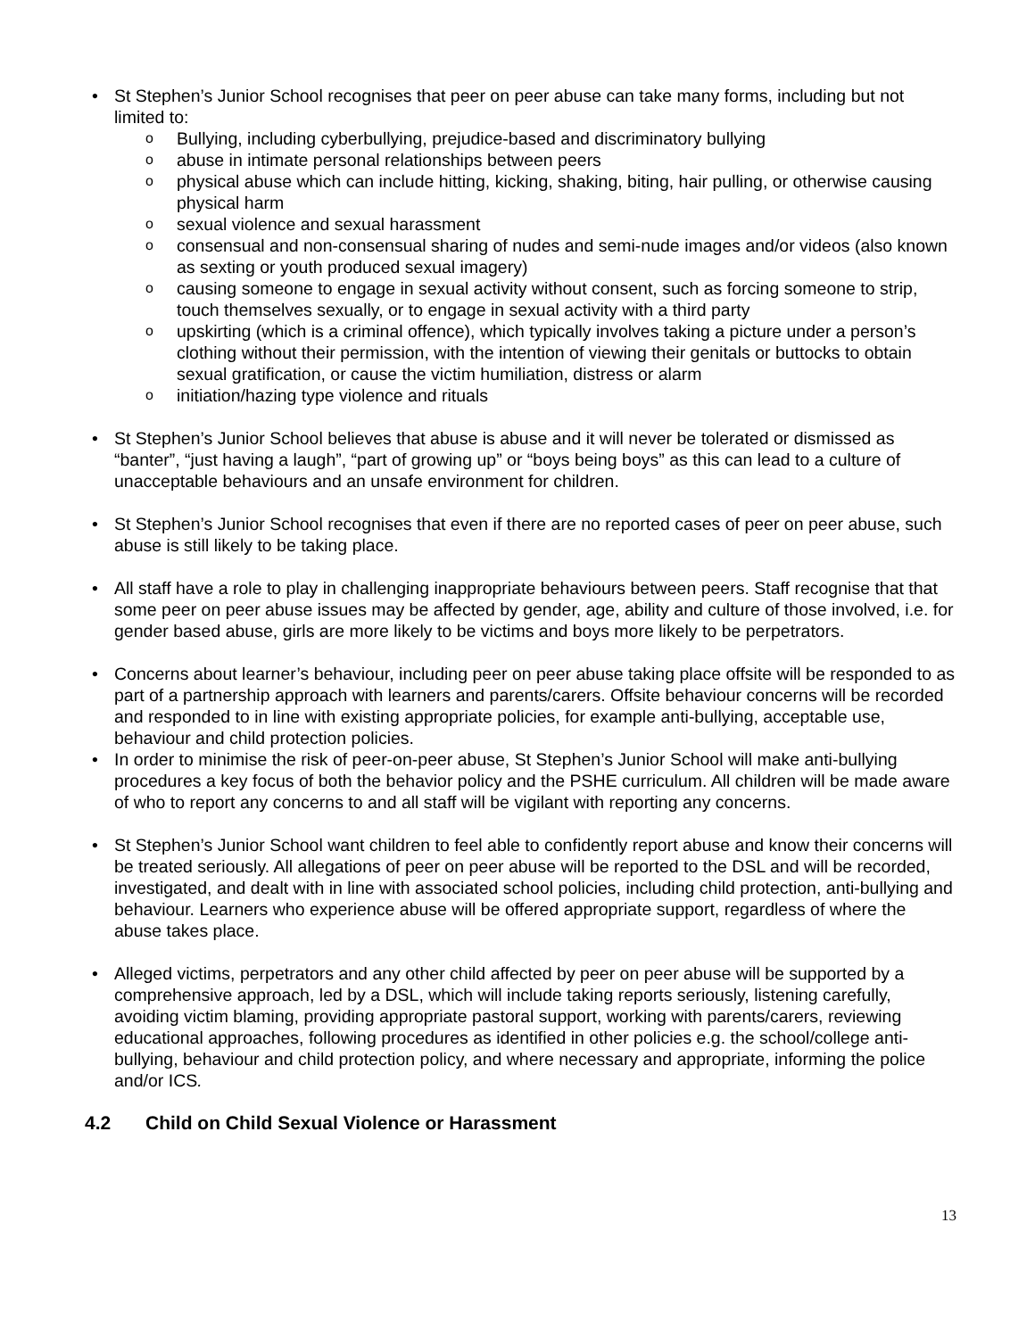• St Stephen’s Junior School recognises that peer on peer abuse can take many forms, including but not limited to:
o Bullying, including cyberbullying, prejudice-based and discriminatory bullying
o abuse in intimate personal relationships between peers
o physical abuse which can include hitting, kicking, shaking, biting, hair pulling, or otherwise causing physical harm
o sexual violence and sexual harassment
o consensual and non-consensual sharing of nudes and semi-nude images and/or videos (also known as sexting or youth produced sexual imagery)
o causing someone to engage in sexual activity without consent, such as forcing someone to strip, touch themselves sexually, or to engage in sexual activity with a third party
o upskirting (which is a criminal offence), which typically involves taking a picture under a person’s clothing without their permission, with the intention of viewing their genitals or buttocks to obtain sexual gratification, or cause the victim humiliation, distress or alarm
o initiation/hazing type violence and rituals
• St Stephen’s Junior School believes that abuse is abuse and it will never be tolerated or dismissed as “banter”, “just having a laugh”, “part of growing up” or “boys being boys” as this can lead to a culture of unacceptable behaviours and an unsafe environment for children.
• St Stephen’s Junior School recognises that even if there are no reported cases of peer on peer abuse, such abuse is still likely to be taking place.
• All staff have a role to play in challenging inappropriate behaviours between peers. Staff recognise that that some peer on peer abuse issues may be affected by gender, age, ability and culture of those involved, i.e. for gender based abuse, girls are more likely to be victims and boys more likely to be perpetrators.
• Concerns about learner’s behaviour, including peer on peer abuse taking place offsite will be responded to as part of a partnership approach with learners and parents/carers. Offsite behaviour concerns will be recorded and responded to in line with existing appropriate policies, for example anti-bullying, acceptable use, behaviour and child protection policies.
• In order to minimise the risk of peer-on-peer abuse, St Stephen’s Junior School will make anti-bullying procedures a key focus of both the behavior policy and the PSHE curriculum. All children will be made aware of who to report any concerns to and all staff will be vigilant with reporting any concerns.
• St Stephen’s Junior School want children to feel able to confidently report abuse and know their concerns will be treated seriously. All allegations of peer on peer abuse will be reported to the DSL and will be recorded, investigated, and dealt with in line with associated school policies, including child protection, anti-bullying and behaviour. Learners who experience abuse will be offered appropriate support, regardless of where the abuse takes place.
• Alleged victims, perpetrators and any other child affected by peer on peer abuse will be supported by a comprehensive approach, led by a DSL, which will include taking reports seriously, listening carefully, avoiding victim blaming, providing appropriate pastoral support, working with parents/carers, reviewing educational approaches, following procedures as identified in other policies e.g. the school/college anti-bullying, behaviour and child protection policy, and where necessary and appropriate, informing the police and/or ICS.
4.2 Child on Child Sexual Violence or Harassment
13